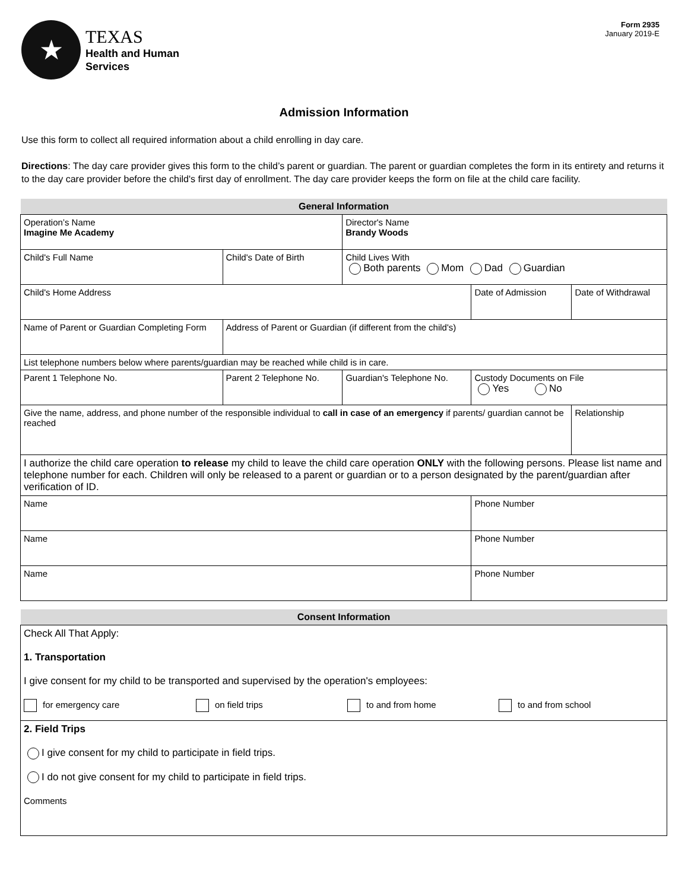★
TEXAS
Health and Human
Services
Form 2935
January 2019-E
Admission Information
Use this form to collect all required information about a child enrolling in day care.
Directions: The day care provider gives this form to the child’s parent or guardian. The parent or guardian completes the form in its entirety and returns it to the day care provider before the child's first day of enrollment. The day care provider keeps the form on file at the child care facility.
| General Information | | | | | | |
| --- | --- | --- | --- | --- | --- | --- |
| Operation’s Name Imagine Me Academy | | | Director's Name Brandy Woods | | | |
| Child's Full Name | | Child's Date of Birth | Child Lives With Both parents Mom Dad Guardian | | | |
| Child's Home Address | | | | | Date of Admission | Date of Withdrawal |
| Name of Parent or Guardian Completing Form | | Address of Parent or Guardian (if different from the child's) | | | | |
| List telephone numbers below where parents/guardian may be reached while child is in care. | | | | | | |
| Parent 1 Telephone No. | Parent 2 Telephone No. | | Guardian's Telephone No. | Custody Documents on File Yes No | | |
| Give the name, address, and phone number of the responsible individual to call in case of an emergency if parents/ guardian cannot be reached | | | | | | Relationship |
| I authorize the child care operation to release my child to leave the child care operation ONLY with the following persons. Please list name and telephone number for each. Children will only be released to a parent or guardian or to a person designated by the parent/guardian after verification of ID. | | | | | | |
| Name | | | | | Phone Number | |
| Name | | | | | Phone Number | |
| Name | | | | | Phone Number | |
| Consent Information |
| --- |
| Check All That Apply: 1. Transportation I give consent for my child to be transported and supervised by the operation's employees: for emergency care on field trips to and from home to and from school |
| 2. Field Trips I give consent for my child to participate in field trips. I do not give consent for my child to participate in field trips. Comments |